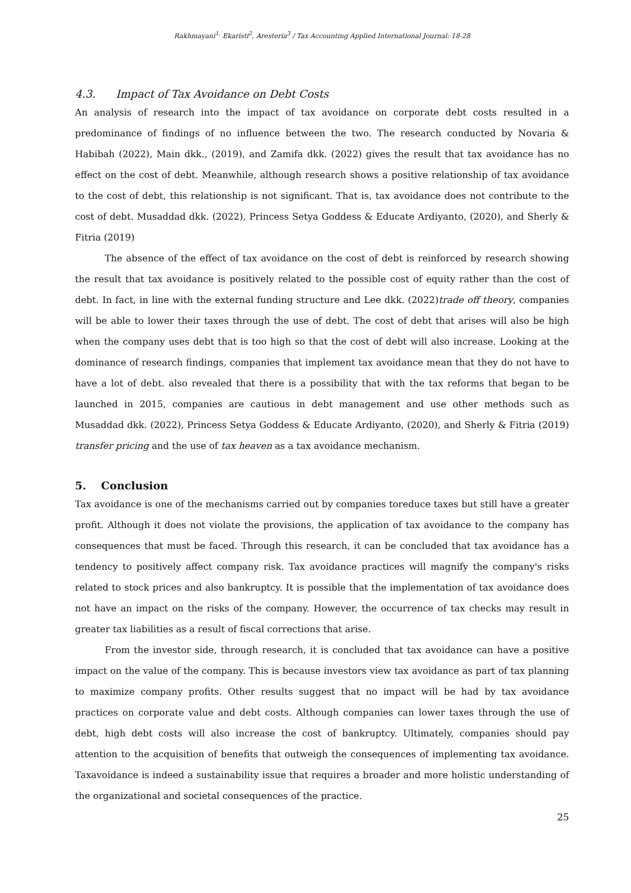Rakhmayani<sup>1,</sup> Ekaristi<sup>2</sup>, Aresteria<sup>3</sup> / Tax Accounting Applied International Journal: 18-28
4.3. Impact of Tax Avoidance on Debt Costs
An analysis of research into the impact of tax avoidance on corporate debt costs resulted in a predominance of findings of no influence between the two. The research conducted by Novaria & Habibah (2022), Main dkk., (2019), and Zamifa dkk. (2022) gives the result that tax avoidance has no effect on the cost of debt. Meanwhile, although research shows a positive relationship of tax avoidance to the cost of debt, this relationship is not significant. That is, tax avoidance does not contribute to the cost of debt. Musaddad dkk. (2022), Princess Setya Goddess & Educate Ardiyanto, (2020), and Sherly & Fitria (2019)
The absence of the effect of tax avoidance on the cost of debt is reinforced by research showing the result that tax avoidance is positively related to the possible cost of equity rather than the cost of debt. In fact, in line with the external funding structure and Lee dkk. (2022)trade off theory, companies will be able to lower their taxes through the use of debt. The cost of debt that arises will also be high when the company uses debt that is too high so that the cost of debt will also increase. Looking at the dominance of research findings, companies that implement tax avoidance mean that they do not have to have a lot of debt. also revealed that there is a possibility that with the tax reforms that began to be launched in 2015, companies are cautious in debt management and use other methods such as Musaddad dkk. (2022), Princess Setya Goddess & Educate Ardiyanto, (2020), and Sherly & Fitria (2019) transfer pricing and the use of tax heaven as a tax avoidance mechanism.
5. Conclusion
Tax avoidance is one of the mechanisms carried out by companies toreduce taxes but still have a greater profit. Although it does not violate the provisions, the application of tax avoidance to the company has consequences that must be faced. Through this research, it can be concluded that tax avoidance has a tendency to positively affect company risk. Tax avoidance practices will magnify the company's risks related to stock prices and also bankruptcy. It is possible that the implementation of tax avoidance does not have an impact on the risks of the company. However, the occurrence of tax checks may result in greater tax liabilities as a result of fiscal corrections that arise.
From the investor side, through research, it is concluded that tax avoidance can have a positive impact on the value of the company. This is because investors view tax avoidance as part of tax planning to maximize company profits. Other results suggest that no impact will be had by tax avoidance practices on corporate value and debt costs. Although companies can lower taxes through the use of debt, high debt costs will also increase the cost of bankruptcy. Ultimately, companies should pay attention to the acquisition of benefits that outweigh the consequences of implementing tax avoidance. Taxavoidance is indeed a sustainability issue that requires a broader and more holistic understanding of the organizational and societal consequences of the practice.
25